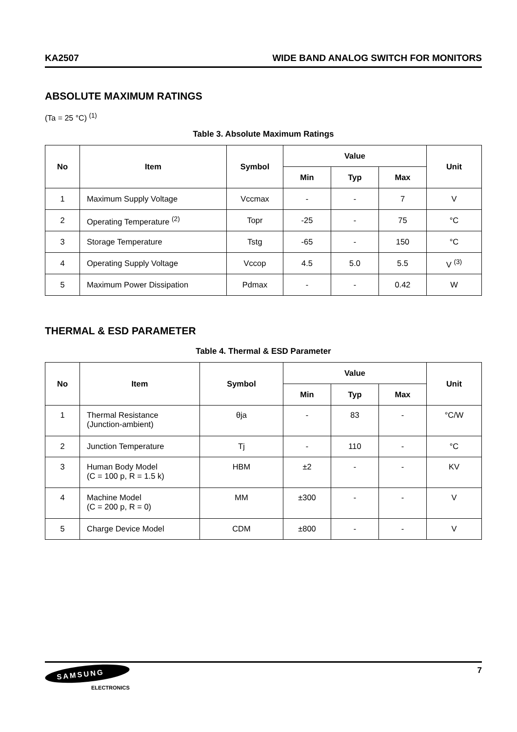KA2507 WIDE BAND ANALOG SWITCH FOR MONITORS
ABSOLUTE MAXIMUM RATINGS
(Ta = 25 °C) <sup>(1)</sup>
Table 3. Absolute Maximum Ratings
| No | Item | Symbol | Value | | | Unit |
| --- | --- | --- | --- | --- | --- | --- |
| | | | Min | Typ | Max | |
| 1 | Maximum Supply Voltage | Vccmax | - | - | 7 | V |
| 2 | Operating Temperature <sup>(2)</sup> | Topr | -25 | - | 75 | °C |
| 3 | Storage Temperature | Tstg | -65 | - | 150 | °C |
| 4 | Operating Supply Voltage | Vccop | 4.5 | 5.0 | 5.5 | V <sup>(3)</sup> |
| 5 | Maximum Power Dissipation | Pdmax | - | - | 0.42 | W |
THERMAL & ESD PARAMETER
Table 4. Thermal & ESD Parameter
| No | Item | Symbol | Value | | | Unit |
| --- | --- | --- | --- | --- | --- | --- |
| | | | Min | Typ | Max | |
| 1 | Thermal Resistance (Junction-ambient) | θja | - | 83 | - | °C/W |
| 2 | Junction Temperature | Tj | - | 110 | - | °C |
| 3 | Human Body Model (C = 100 p, R = 1.5 k) | HBM | ±2 | - | - | KV |
| 4 | Machine Model (C = 200 p, R = 0) | MM | ±300 | - | - | V |
| 5 | Charge Device Model | CDM | ±800 | - | - | V |
SAMSUNG
ELECTRONICS
7